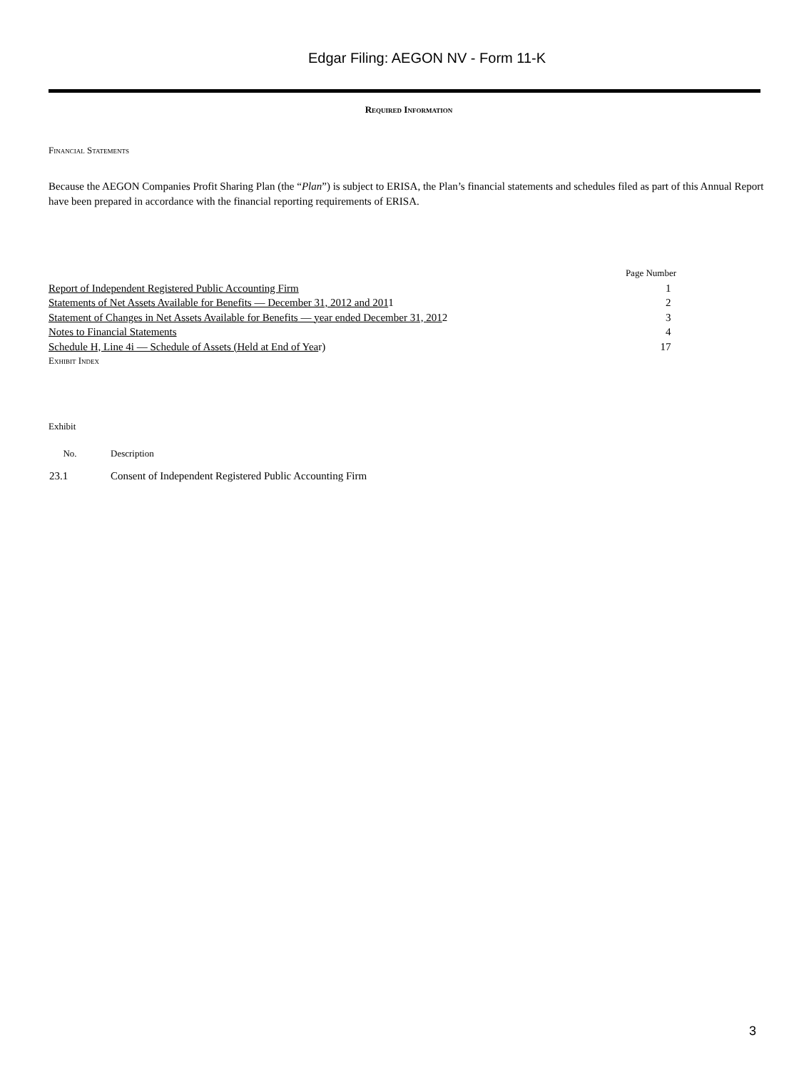Edgar Filing: AEGON NV - Form 11-K
Required Information
Financial Statements
Because the AEGON Companies Profit Sharing Plan (the “Plan”) is subject to ERISA, the Plan’s financial statements and schedules filed as part of this Annual Report have been prepared in accordance with the financial reporting requirements of ERISA.
| | Page Number |
| Report of Independent Registered Public Accounting Firm | 1 |
| Statements of Net Assets Available for Benefits — December 31, 2012 and 201 1 | 2 |
| Statement of Changes in Net Assets Available for Benefits — year ended December 31, 201 2 | 3 |
| Notes to Financial Statements | 4 |
| Schedule H, Line 4i — Schedule of Assets (Held at End of Yea r) | 17 |
| Exhibit Index | |
Exhibit
| No. | Description |
| --- | --- |
| 23.1 | Consent of Independent Registered Public Accounting Firm |
3